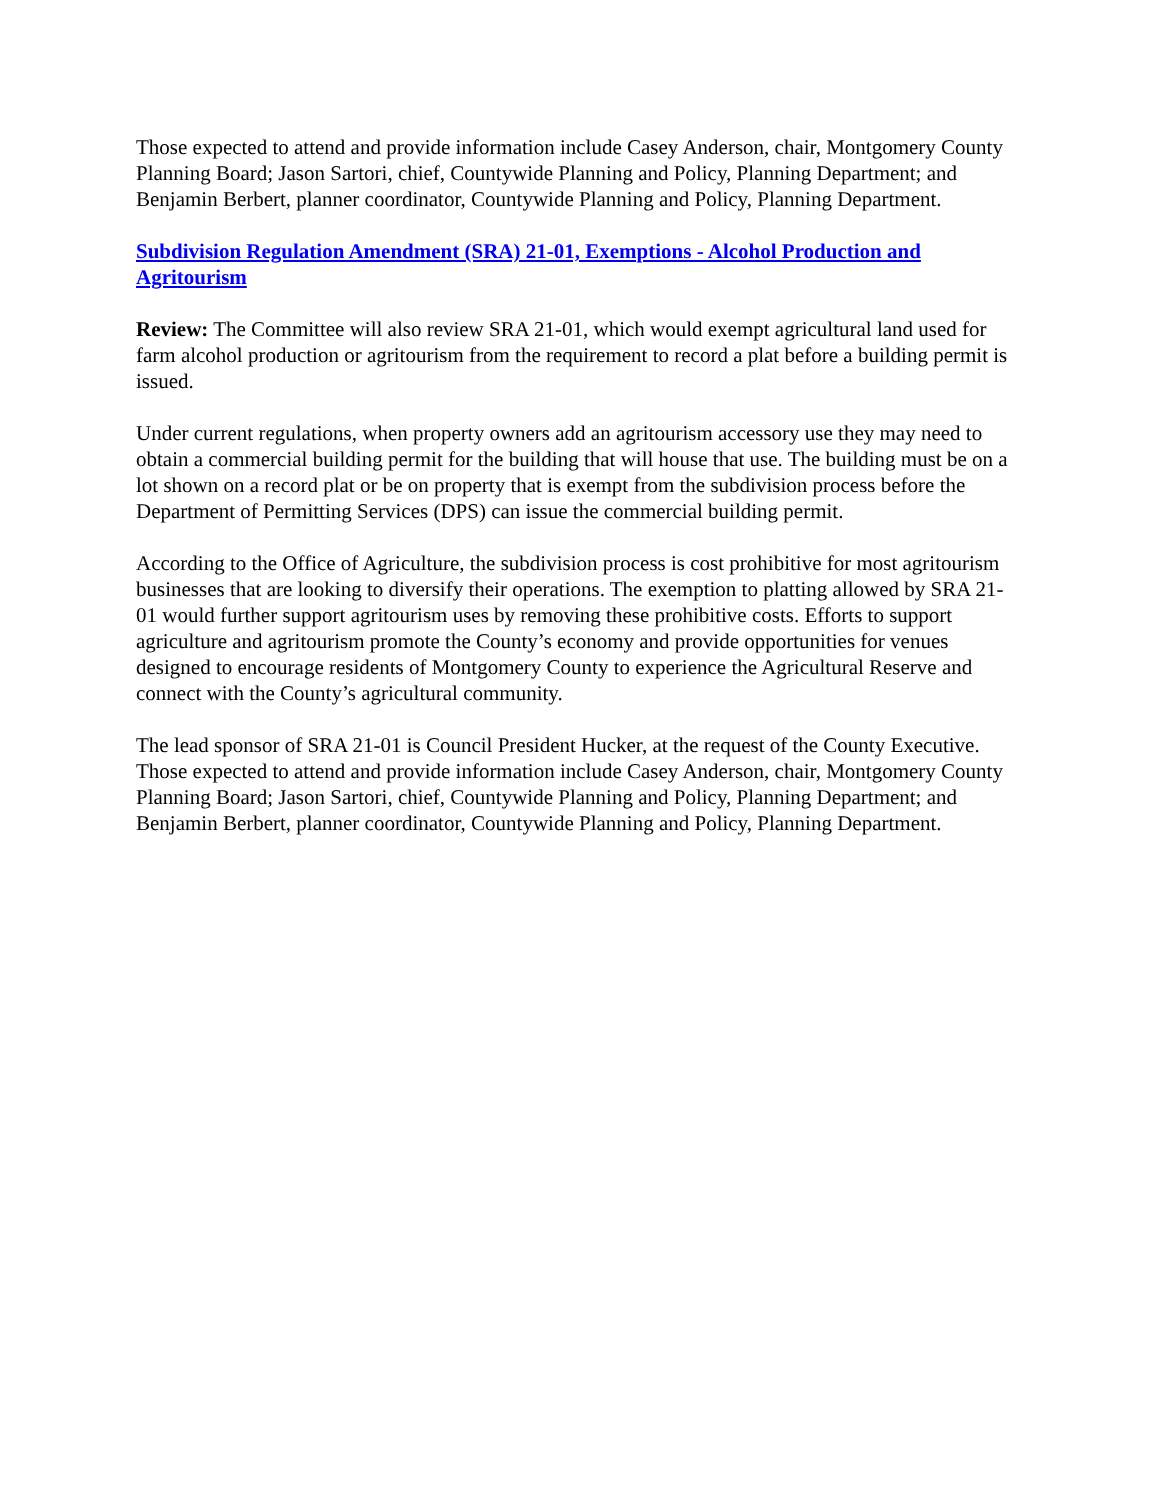Those expected to attend and provide information include Casey Anderson, chair, Montgomery County Planning Board; Jason Sartori, chief, Countywide Planning and Policy, Planning Department; and Benjamin Berbert, planner coordinator, Countywide Planning and Policy, Planning Department.
Subdivision Regulation Amendment (SRA) 21-01, Exemptions - Alcohol Production and Agritourism
Review: The Committee will also review SRA 21-01, which would exempt agricultural land used for farm alcohol production or agritourism from the requirement to record a plat before a building permit is issued.
Under current regulations, when property owners add an agritourism accessory use they may need to obtain a commercial building permit for the building that will house that use. The building must be on a lot shown on a record plat or be on property that is exempt from the subdivision process before the Department of Permitting Services (DPS) can issue the commercial building permit.
According to the Office of Agriculture, the subdivision process is cost prohibitive for most agritourism businesses that are looking to diversify their operations. The exemption to platting allowed by SRA 21-01 would further support agritourism uses by removing these prohibitive costs. Efforts to support agriculture and agritourism promote the County’s economy and provide opportunities for venues designed to encourage residents of Montgomery County to experience the Agricultural Reserve and connect with the County’s agricultural community.
The lead sponsor of SRA 21-01 is Council President Hucker, at the request of the County Executive. Those expected to attend and provide information include Casey Anderson, chair, Montgomery County Planning Board; Jason Sartori, chief, Countywide Planning and Policy, Planning Department; and Benjamin Berbert, planner coordinator, Countywide Planning and Policy, Planning Department.